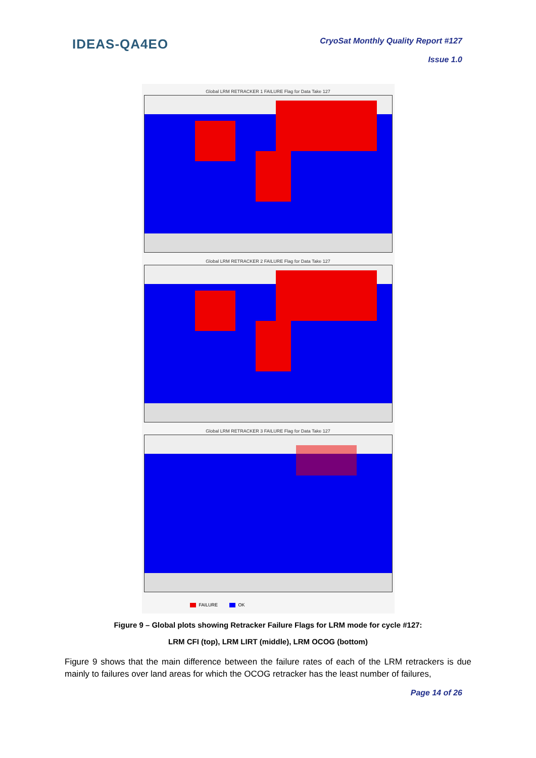IDEAS-QA4EO
CryoSat Monthly Quality Report #127
Issue 1.0
Global LRM RETRACKER 1 FAILURE Flag for Data Take 127
Global LRM RETRACKER 2 FAILURE Flag for Data Take 127
Global LRM RETRACKER 3 FAILURE Flag for Data Take 127
FAILURE OK
Figure 9 – Global plots showing Retracker Failure Flags for LRM mode for cycle #127:
LRM CFI (top), LRM LIRT (middle), LRM OCOG (bottom)
Figure 9 shows that the main difference between the failure rates of each of the LRM retrackers is due mainly to failures over land areas for which the OCOG retracker has the least number of failures,
Page 14 of 26